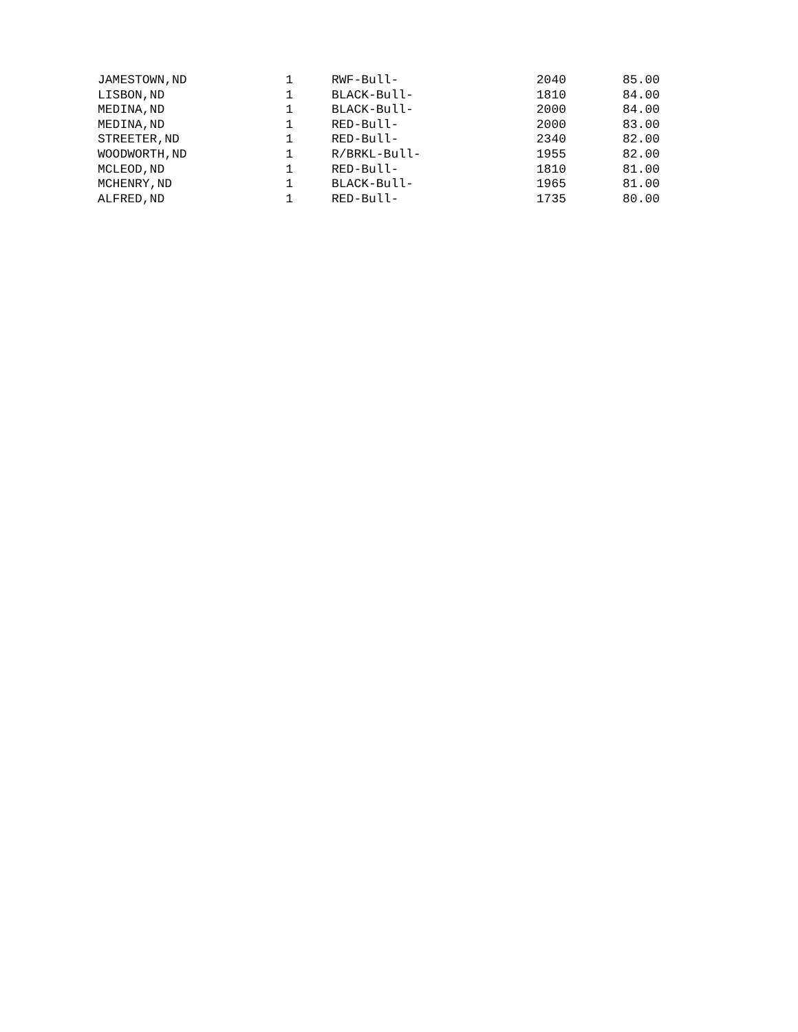| JAMESTOWN,ND | 1 | | RWF-Bull- | 2040 | 85.00 |
| LISBON,ND | 1 | | BLACK-Bull- | 1810 | 84.00 |
| MEDINA,ND | 1 | | BLACK-Bull- | 2000 | 84.00 |
| MEDINA,ND | 1 | | RED-Bull- | 2000 | 83.00 |
| STREETER,ND | 1 | | RED-Bull- | 2340 | 82.00 |
| WOODWORTH,ND | 1 | | R/BRKL-Bull- | 1955 | 82.00 |
| MCLEOD,ND | 1 | | RED-Bull- | 1810 | 81.00 |
| MCHENRY,ND | 1 | | BLACK-Bull- | 1965 | 81.00 |
| ALFRED,ND | 1 | | RED-Bull- | 1735 | 80.00 |